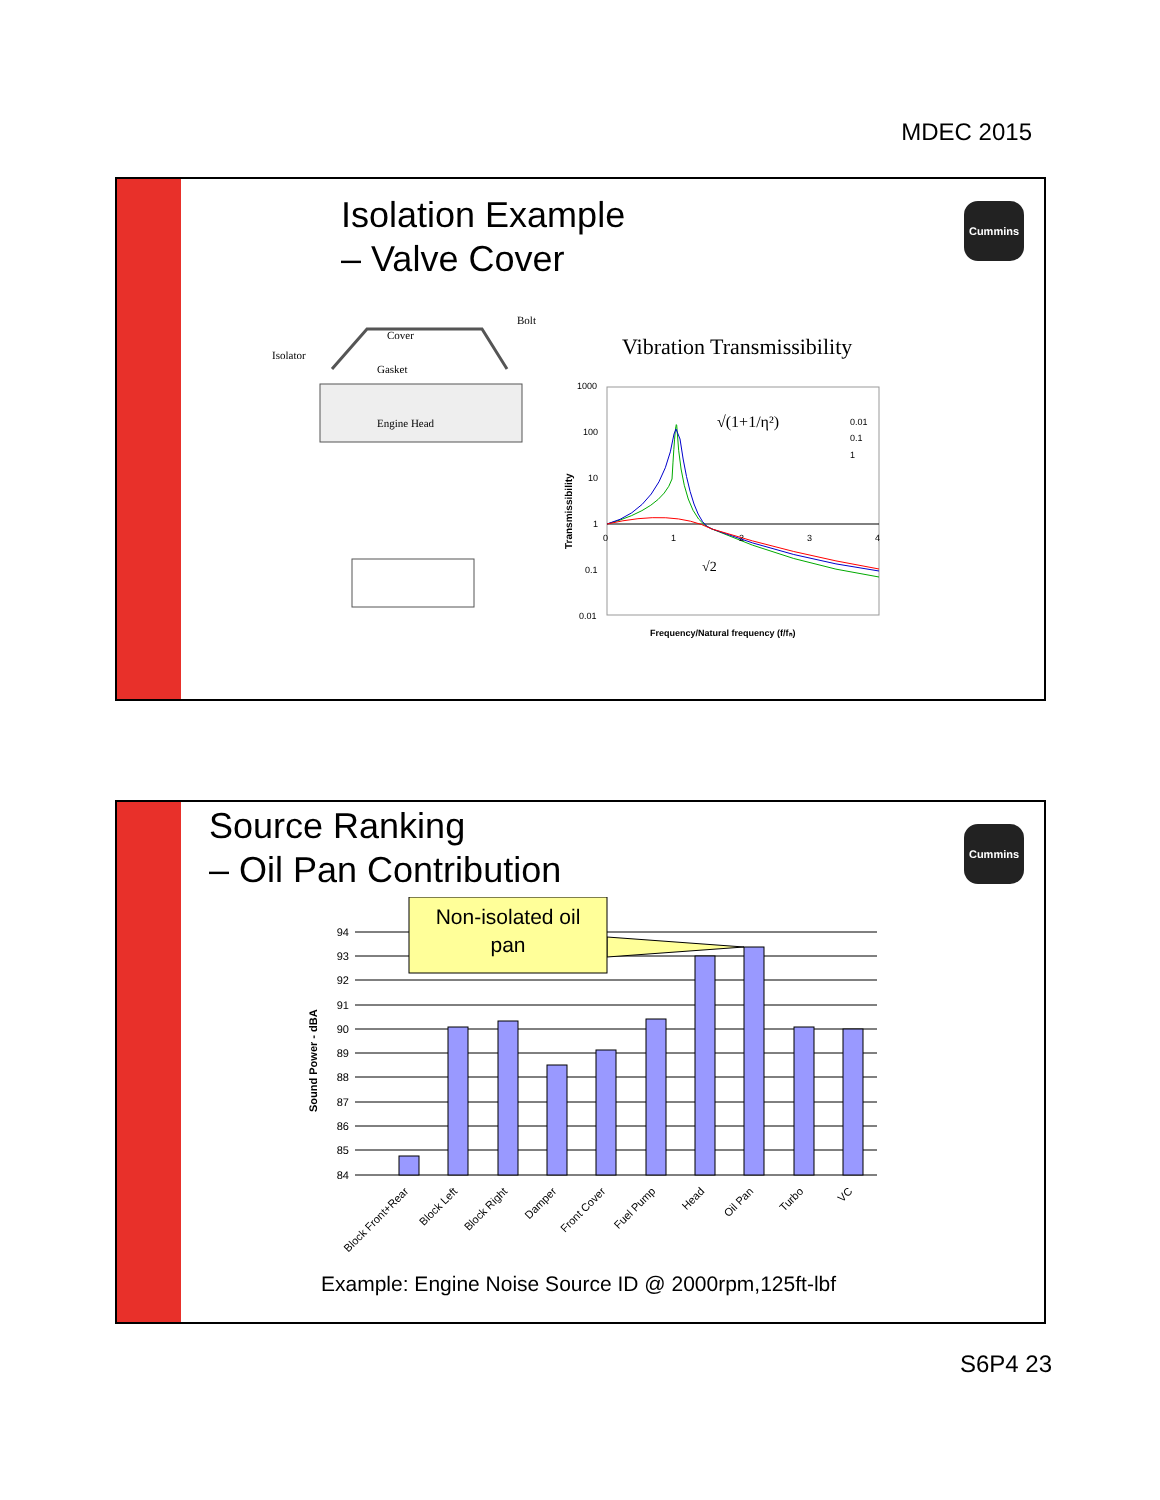MDEC 2015
Cummins
Isolation Example
– Valve Cover
Isolator
Cover
Gasket
Bolt
Engine Head
Vibration Transmissibility
1000
100
10
1
0.1
0.01
0
1
2
3
4
0.01
0.1
1
Frequency/Natural frequency (f/fₙ)
√(1+1/η²)
√2
Transmissibility
Cummins
Source Ranking
– Oil Pan Contribution
94
93
92
91
90
89
88
87
86
85
84
Block Front+Rear
Block Left
Block Right
Damper
Front Cover
Fuel Pump
Head
Oil Pan
Turbo
VC
Sound Power - dBA
Non-isolated oil
pan
Example: Engine Noise Source ID @ 2000rpm,125ft-lbf
S6P4 23